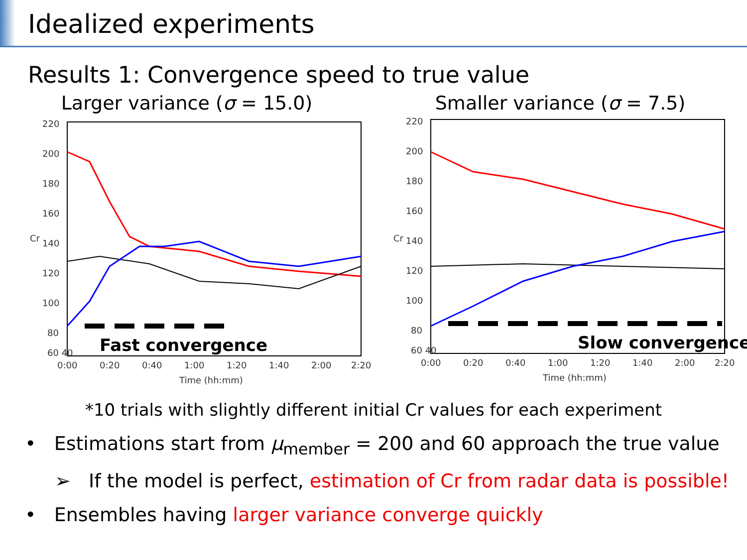Idealized experiments
Results 1: Convergence speed to true value
Larger variance (σ = 15.0)
220
200
180
160
140
120
100
80
60 40
0:00
0:20
0:40
1:00
1:20
1:40
2:00
2:20
Time (hh:mm)
Cr
Fast convergence
Smaller variance (σ = 7.5)
220
200
180
160
140
120
100
80
60 40
0:00
0:20
0:40
1:00
1:20
1:40
2:00
2:20
Time (hh:mm)
Cr
Slow convergence
*10 trials with slightly different initial Cr values for each experiment
• Estimations start from μ<sub>member</sub> = 200 and 60 approach the true value
➢ If the model is perfect, estimation of Cr from radar data is possible!
• Ensembles having larger variance converge quickly